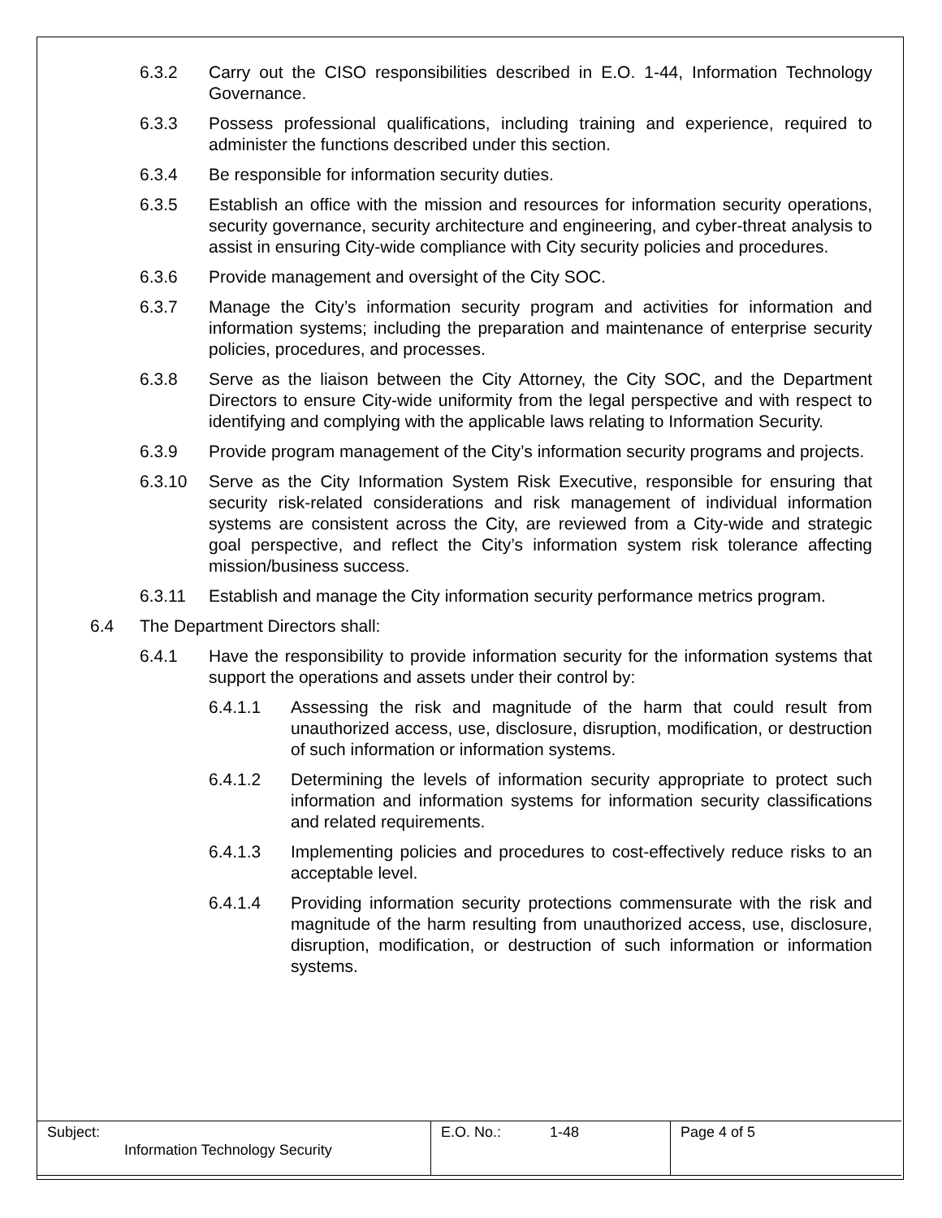6.3.2 Carry out the CISO responsibilities described in E.O. 1-44, Information Technology Governance.
6.3.3 Possess professional qualifications, including training and experience, required to administer the functions described under this section.
6.3.4 Be responsible for information security duties.
6.3.5 Establish an office with the mission and resources for information security operations, security governance, security architecture and engineering, and cyber-threat analysis to assist in ensuring City-wide compliance with City security policies and procedures.
6.3.6 Provide management and oversight of the City SOC.
6.3.7 Manage the City’s information security program and activities for information and information systems; including the preparation and maintenance of enterprise security policies, procedures, and processes.
6.3.8 Serve as the liaison between the City Attorney, the City SOC, and the Department Directors to ensure City-wide uniformity from the legal perspective and with respect to identifying and complying with the applicable laws relating to Information Security.
6.3.9 Provide program management of the City’s information security programs and projects.
6.3.10 Serve as the City Information System Risk Executive, responsible for ensuring that security risk-related considerations and risk management of individual information systems are consistent across the City, are reviewed from a City-wide and strategic goal perspective, and reflect the City’s information system risk tolerance affecting mission/business success.
6.3.11 Establish and manage the City information security performance metrics program.
6.4 The Department Directors shall:
6.4.1 Have the responsibility to provide information security for the information systems that support the operations and assets under their control by:
6.4.1.1 Assessing the risk and magnitude of the harm that could result from unauthorized access, use, disclosure, disruption, modification, or destruction of such information or information systems.
6.4.1.2 Determining the levels of information security appropriate to protect such information and information systems for information security classifications and related requirements.
6.4.1.3 Implementing policies and procedures to cost-effectively reduce risks to an acceptable level.
6.4.1.4 Providing information security protections commensurate with the risk and magnitude of the harm resulting from unauthorized access, use, disclosure, disruption, modification, or destruction of such information or information systems.
| Subject: Information Technology Security | E.O. No.: 1-48 | Page 4 of 5 |